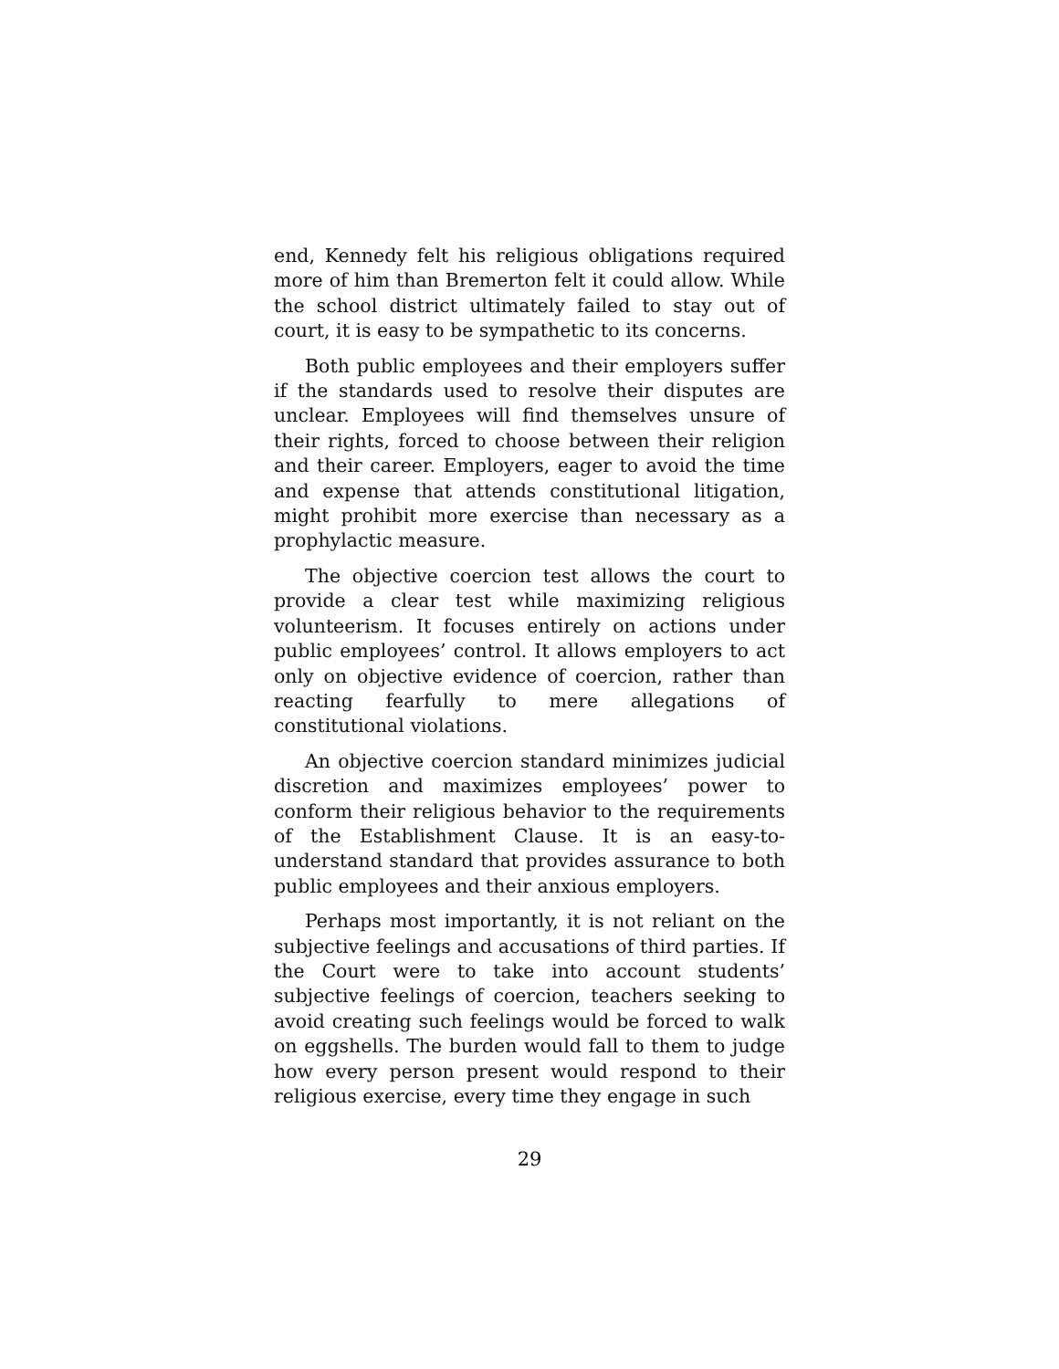end, Kennedy felt his religious obligations required more of him than Bremerton felt it could allow. While the school district ultimately failed to stay out of court, it is easy to be sympathetic to its concerns.
Both public employees and their employers suffer if the standards used to resolve their disputes are unclear. Employees will find themselves unsure of their rights, forced to choose between their religion and their career. Employers, eager to avoid the time and expense that attends constitutional litigation, might prohibit more exercise than necessary as a prophylactic measure.
The objective coercion test allows the court to provide a clear test while maximizing religious volunteerism. It focuses entirely on actions under public employees’ control. It allows employers to act only on objective evidence of coercion, rather than reacting fearfully to mere allegations of constitutional violations.
An objective coercion standard minimizes judicial discretion and maximizes employees’ power to conform their religious behavior to the requirements of the Establishment Clause. It is an easy-to-understand standard that provides assurance to both public employees and their anxious employers.
Perhaps most importantly, it is not reliant on the subjective feelings and accusations of third parties. If the Court were to take into account students’ subjective feelings of coercion, teachers seeking to avoid creating such feelings would be forced to walk on eggshells. The burden would fall to them to judge how every person present would respond to their religious exercise, every time they engage in such
29